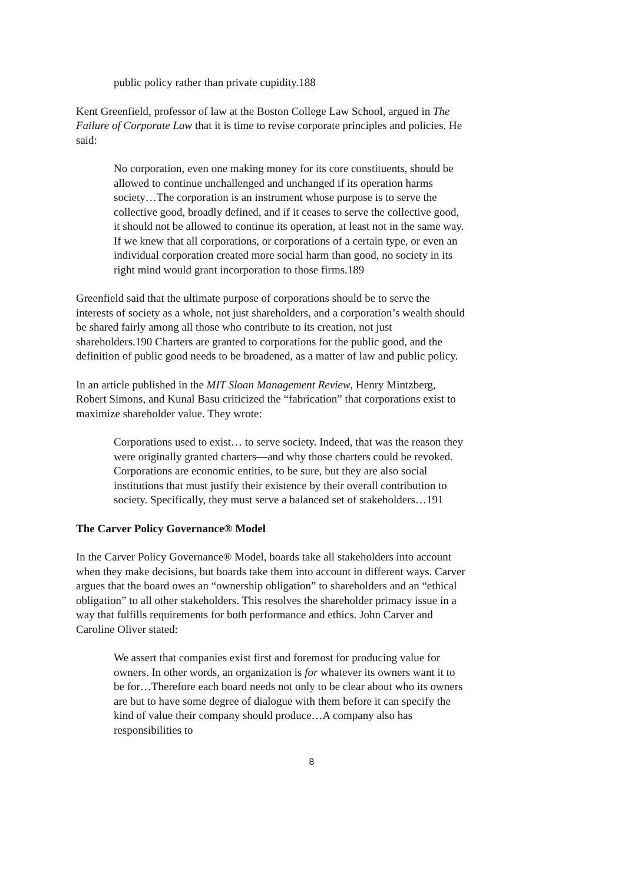public policy rather than private cupidity.188
Kent Greenfield, professor of law at the Boston College Law School, argued in The Failure of Corporate Law that it is time to revise corporate principles and policies. He said:
No corporation, even one making money for its core constituents, should be allowed to continue unchallenged and unchanged if its operation harms society…The corporation is an instrument whose purpose is to serve the collective good, broadly defined, and if it ceases to serve the collective good, it should not be allowed to continue its operation, at least not in the same way. If we knew that all corporations, or corporations of a certain type, or even an individual corporation created more social harm than good, no society in its right mind would grant incorporation to those firms.189
Greenfield said that the ultimate purpose of corporations should be to serve the interests of society as a whole, not just shareholders, and a corporation’s wealth should be shared fairly among all those who contribute to its creation, not just shareholders.190 Charters are granted to corporations for the public good, and the definition of public good needs to be broadened, as a matter of law and public policy.
In an article published in the MIT Sloan Management Review, Henry Mintzberg, Robert Simons, and Kunal Basu criticized the “fabrication” that corporations exist to maximize shareholder value. They wrote:
Corporations used to exist… to serve society. Indeed, that was the reason they were originally granted charters—and why those charters could be revoked. Corporations are economic entities, to be sure, but they are also social institutions that must justify their existence by their overall contribution to society. Specifically, they must serve a balanced set of stakeholders…191
The Carver Policy Governance® Model
In the Carver Policy Governance® Model, boards take all stakeholders into account when they make decisions, but boards take them into account in different ways. Carver argues that the board owes an “ownership obligation” to shareholders and an “ethical obligation” to all other stakeholders. This resolves the shareholder primacy issue in a way that fulfills requirements for both performance and ethics. John Carver and Caroline Oliver stated:
We assert that companies exist first and foremost for producing value for owners. In other words, an organization is for whatever its owners want it to be for…Therefore each board needs not only to be clear about who its owners are but to have some degree of dialogue with them before it can specify the kind of value their company should produce…A company also has responsibilities to
8